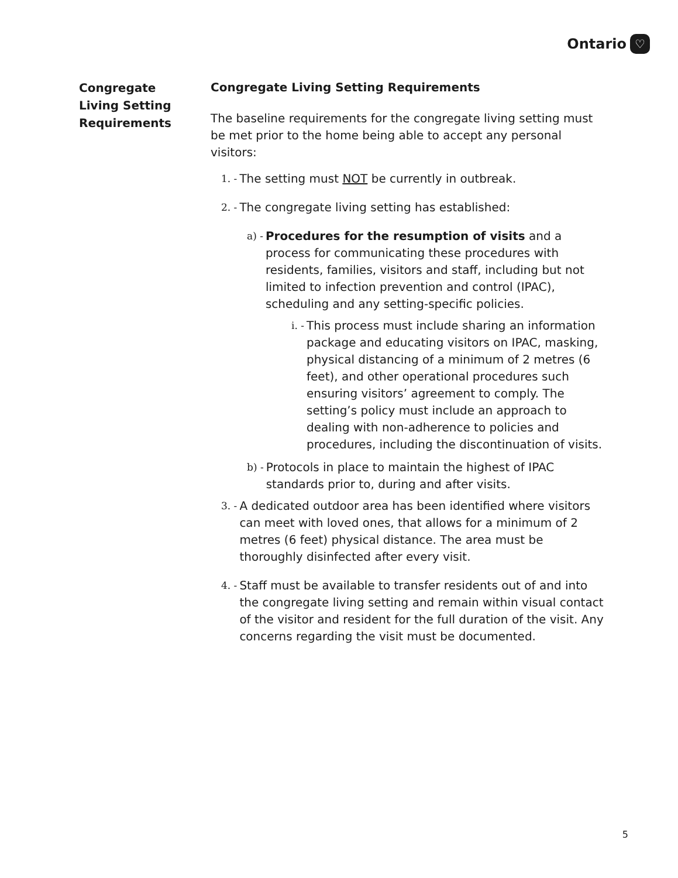Ontario ♡
Congregate
Living Setting
Requirements
Congregate Living Setting Requirements
The baseline requirements for the congregate living setting must be met prior to the home being able to accept any personal visitors:
1. - The setting must NOT be currently in outbreak.
2. - The congregate living setting has established:
a) - Procedures for the resumption of visits and a process for communicating these procedures with residents, families, visitors and staff, including but not limited to infection prevention and control (IPAC), scheduling and any setting-specific policies.
i. - This process must include sharing an information package and educating visitors on IPAC, masking, physical distancing of a minimum of 2 metres (6 feet), and other operational procedures such ensuring visitors’ agreement to comply. The setting’s policy must include an approach to dealing with non-adherence to policies and procedures, including the discontinuation of visits.
b) - Protocols in place to maintain the highest of IPAC standards prior to, during and after visits.
3. - A dedicated outdoor area has been identified where visitors can meet with loved ones, that allows for a minimum of 2 metres (6 feet) physical distance. The area must be thoroughly disinfected after every visit.
4. - Staff must be available to transfer residents out of and into the congregate living setting and remain within visual contact of the visitor and resident for the full duration of the visit. Any concerns regarding the visit must be documented.
5